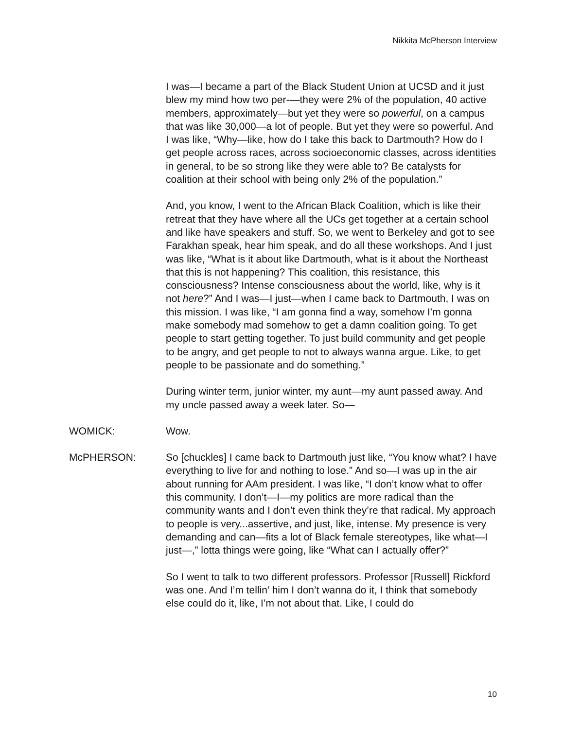Nikkita McPherson Interview
I was—I became a part of the Black Student Union at UCSD and it just blew my mind how two per-—they were 2% of the population, 40 active members, approximately—but yet they were so powerful, on a campus that was like 30,000—a lot of people. But yet they were so powerful. And I was like, “Why—like, how do I take this back to Dartmouth? How do I get people across races, across socioeconomic classes, across identities in general, to be so strong like they were able to? Be catalysts for coalition at their school with being only 2% of the population.”
And, you know, I went to the African Black Coalition, which is like their retreat that they have where all the UCs get together at a certain school and like have speakers and stuff. So, we went to Berkeley and got to see Farakhan speak, hear him speak, and do all these workshops. And I just was like, “What is it about like Dartmouth, what is it about the Northeast that this is not happening? This coalition, this resistance, this consciousness? Intense consciousness about the world, like, why is it not here?” And I was—I just—when I came back to Dartmouth, I was on this mission. I was like, “I am gonna find a way, somehow I’m gonna make somebody mad somehow to get a damn coalition going. To get people to start getting together. To just build community and get people to be angry, and get people to not to always wanna argue. Like, to get people to be passionate and do something.”
During winter term, junior winter, my aunt—my aunt passed away. And my uncle passed away a week later. So—
WOMICK: Wow.
McPHERSON: So [chuckles] I came back to Dartmouth just like, “You know what? I have everything to live for and nothing to lose.” And so—I was up in the air about running for AAm president. I was like, “I don’t know what to offer this community. I don’t—I—my politics are more radical than the community wants and I don’t even think they’re that radical. My approach to people is very...assertive, and just, like, intense. My presence is very demanding and can—fits a lot of Black female stereotypes, like what—I just—,” lotta things were going, like “What can I actually offer?”
So I went to talk to two different professors. Professor [Russell] Rickford was one. And I’m tellin’ him I don’t wanna do it, I think that somebody else could do it, like, I’m not about that. Like, I could do
10